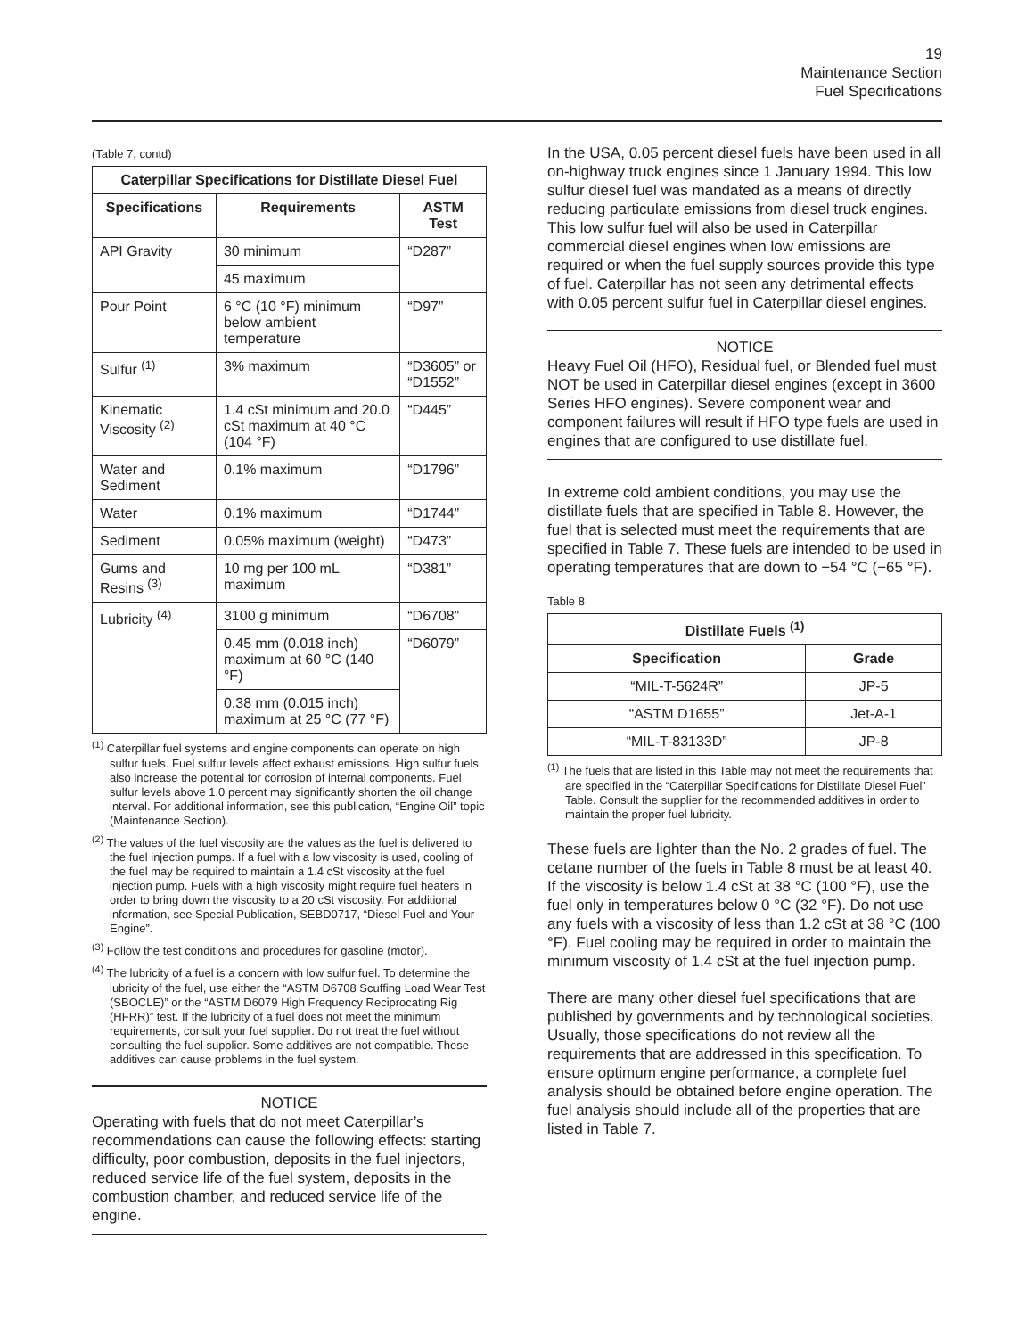19
Maintenance Section
Fuel Specifications
(Table 7, contd)
| Caterpillar Specifications for Distillate Diesel Fuel | | |
| --- | --- | --- |
| Specifications | Requirements | ASTM Test |
| API Gravity | 30 minimum | “D287” |
| | 45 maximum | |
| Pour Point | 6 °C (10 °F) minimum below ambient temperature | “D97” |
| Sulfur <sup>(1)</sup> | 3% maximum | “D3605” or “D1552” |
| Kinematic Viscosity <sup>(2)</sup> | 1.4 cSt minimum and 20.0 cSt maximum at 40 °C (104 °F) | “D445” |
| Water and Sediment | 0.1% maximum | “D1796” |
| Water | 0.1% maximum | “D1744” |
| Sediment | 0.05% maximum (weight) | “D473” |
| Gums and Resins <sup>(3)</sup> | 10 mg per 100 mL maximum | “D381” |
| Lubricity <sup>(4)</sup> | 3100 g minimum | “D6708” |
| | 0.45 mm (0.018 inch) maximum at 60 °C (140 °F) | “D6079” |
| | 0.38 mm (0.015 inch) maximum at 25 °C (77 °F) | |
<sup>(1)</sup> Caterpillar fuel systems and engine components can operate on high sulfur fuels. Fuel sulfur levels affect exhaust emissions. High sulfur fuels also increase the potential for corrosion of internal components. Fuel sulfur levels above 1.0 percent may significantly shorten the oil change interval. For additional information, see this publication, “Engine Oil” topic (Maintenance Section).
<sup>(2)</sup> The values of the fuel viscosity are the values as the fuel is delivered to the fuel injection pumps. If a fuel with a low viscosity is used, cooling of the fuel may be required to maintain a 1.4 cSt viscosity at the fuel injection pump. Fuels with a high viscosity might require fuel heaters in order to bring down the viscosity to a 20 cSt viscosity. For additional information, see Special Publication, SEBD0717, “Diesel Fuel and Your Engine”.
<sup>(3)</sup> Follow the test conditions and procedures for gasoline (motor).
<sup>(4)</sup> The lubricity of a fuel is a concern with low sulfur fuel. To determine the lubricity of the fuel, use either the “ASTM D6708 Scuffing Load Wear Test (SBOCLE)” or the “ASTM D6079 High Frequency Reciprocating Rig (HFRR)” test. If the lubricity of a fuel does not meet the minimum requirements, consult your fuel supplier. Do not treat the fuel without consulting the fuel supplier. Some additives are not compatible. These additives can cause problems in the fuel system.
NOTICE
Operating with fuels that do not meet Caterpillar’s recommendations can cause the following effects: starting difficulty, poor combustion, deposits in the fuel injectors, reduced service life of the fuel system, deposits in the combustion chamber, and reduced service life of the engine.
In the USA, 0.05 percent diesel fuels have been used in all on-highway truck engines since 1 January 1994. This low sulfur diesel fuel was mandated as a means of directly reducing particulate emissions from diesel truck engines. This low sulfur fuel will also be used in Caterpillar commercial diesel engines when low emissions are required or when the fuel supply sources provide this type of fuel. Caterpillar has not seen any detrimental effects with 0.05 percent sulfur fuel in Caterpillar diesel engines.
NOTICE
Heavy Fuel Oil (HFO), Residual fuel, or Blended fuel must NOT be used in Caterpillar diesel engines (except in 3600 Series HFO engines). Severe component wear and component failures will result if HFO type fuels are used in engines that are configured to use distillate fuel.
In extreme cold ambient conditions, you may use the distillate fuels that are specified in Table 8. However, the fuel that is selected must meet the requirements that are specified in Table 7. These fuels are intended to be used in operating temperatures that are down to −54 °C (−65 °F).
Table 8
| Distillate Fuels <sup>(1)</sup> | |
| --- | --- |
| Specification | Grade |
| “MIL-T-5624R” | JP-5 |
| “ASTM D1655” | Jet-A-1 |
| “MIL-T-83133D” | JP-8 |
<sup>(1)</sup> The fuels that are listed in this Table may not meet the requirements that are specified in the “Caterpillar Specifications for Distillate Diesel Fuel” Table. Consult the supplier for the recommended additives in order to maintain the proper fuel lubricity.
These fuels are lighter than the No. 2 grades of fuel. The cetane number of the fuels in Table 8 must be at least 40. If the viscosity is below 1.4 cSt at 38 °C (100 °F), use the fuel only in temperatures below 0 °C (32 °F). Do not use any fuels with a viscosity of less than 1.2 cSt at 38 °C (100 °F). Fuel cooling may be required in order to maintain the minimum viscosity of 1.4 cSt at the fuel injection pump.
There are many other diesel fuel specifications that are published by governments and by technological societies. Usually, those specifications do not review all the requirements that are addressed in this specification. To ensure optimum engine performance, a complete fuel analysis should be obtained before engine operation. The fuel analysis should include all of the properties that are listed in Table 7.